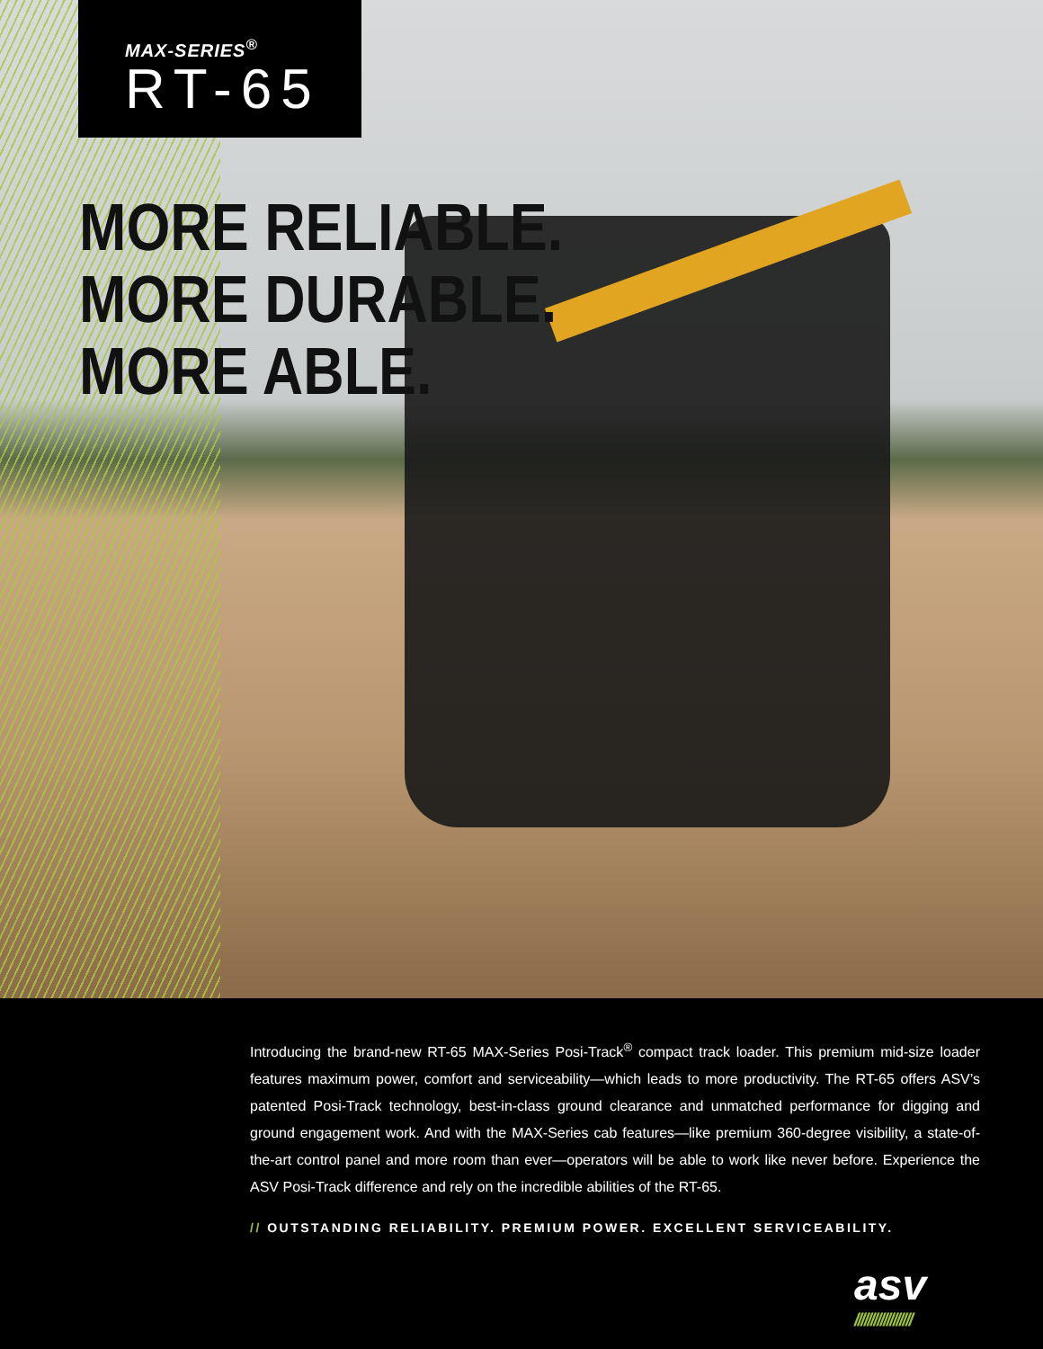MAX-SERIES<sup>®</sup>
RT-65
MORE RELIABLE.
MORE DURABLE.
MORE ABLE.
Introducing the brand-new RT-65 MAX-Series Posi-Track<sup>®</sup> compact track loader. This premium mid-size loader features maximum power, comfort and serviceability—which leads to more productivity. The RT-65 offers ASV’s patented Posi-Track technology, best-in-class ground clearance and unmatched performance for digging and ground engagement work. And with the MAX-Series cab features—like premium 360-degree visibility, a state-of-the-art control panel and more room than ever—operators will be able to work like never before. Experience the ASV Posi-Track difference and rely on the incredible abilities of the RT-65.
// OUTSTANDING RELIABILITY. PREMIUM POWER. EXCELLENT SERVICEABILITY.
asv
//////////////////